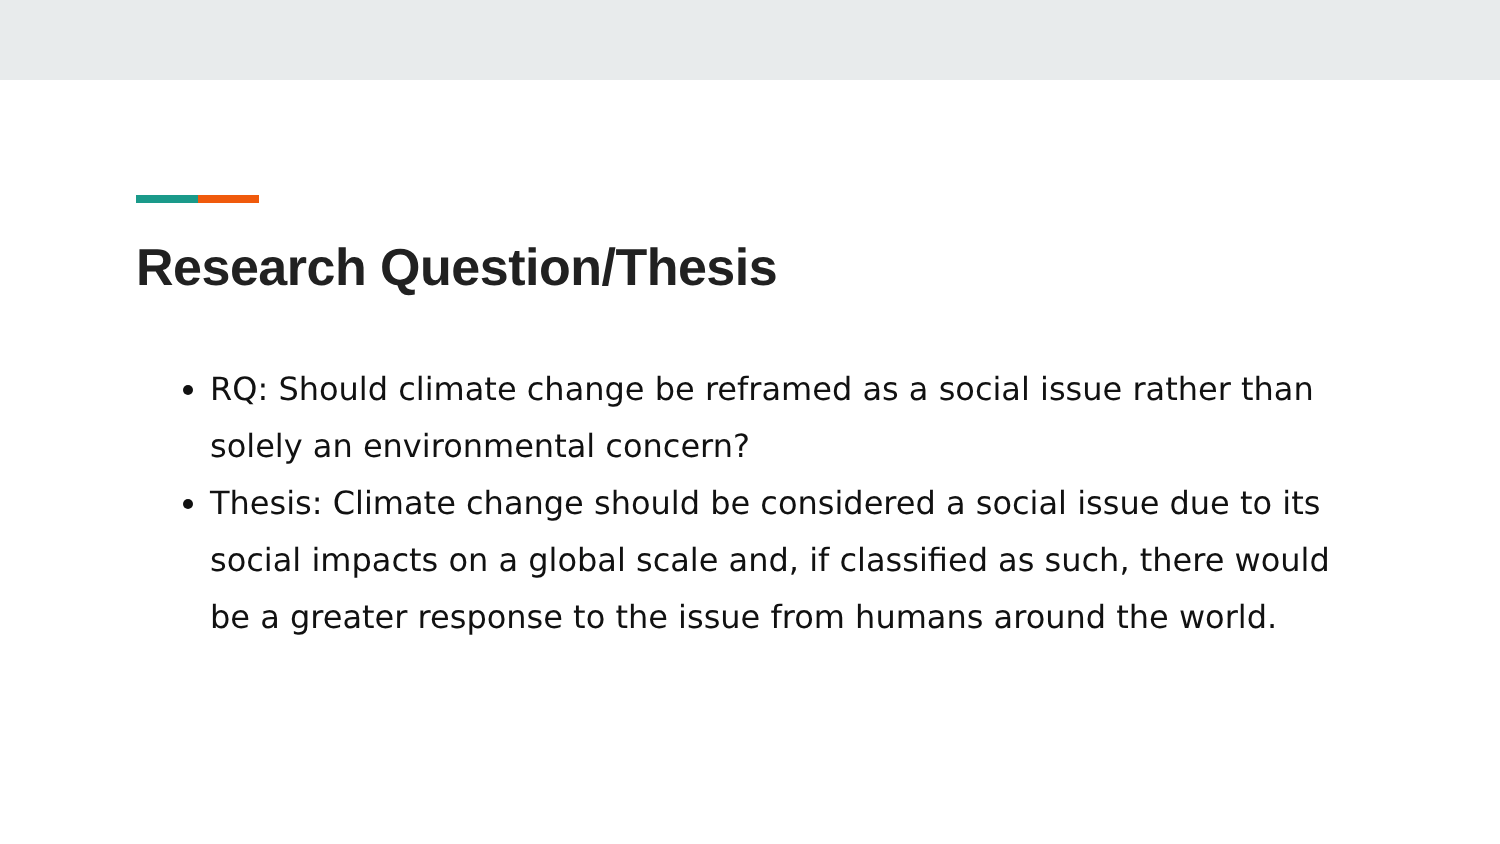Research Question/Thesis
RQ: Should climate change be reframed as a social issue rather than solely an environmental concern?
Thesis: Climate change should be considered a social issue due to its social impacts on a global scale and, if classified as such, there would be a greater response to the issue from humans around the world.